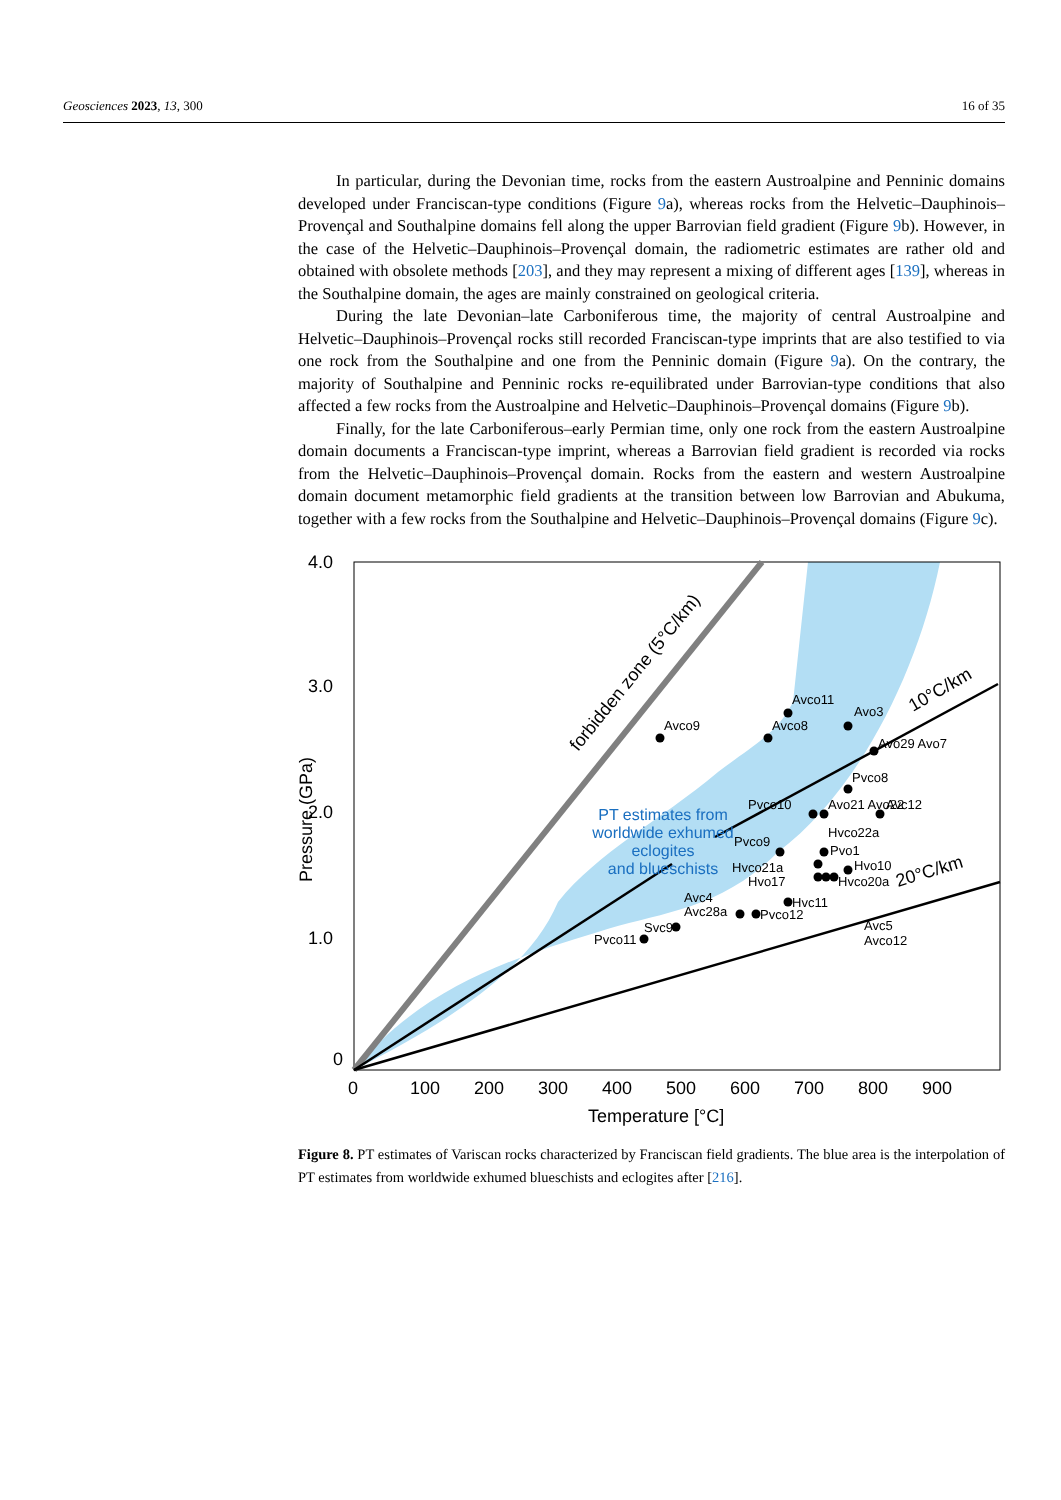Geosciences 2023, 13, 300 16 of 35
In particular, during the Devonian time, rocks from the eastern Austroalpine and Penninic domains developed under Franciscan-type conditions (Figure 9a), whereas rocks from the Helvetic–Dauphinois–Provençal and Southalpine domains fell along the upper Barrovian field gradient (Figure 9b). However, in the case of the Helvetic–Dauphinois–Provençal domain, the radiometric estimates are rather old and obtained with obsolete methods [203], and they may represent a mixing of different ages [139], whereas in the Southalpine domain, the ages are mainly constrained on geological criteria.
During the late Devonian–late Carboniferous time, the majority of central Austroalpine and Helvetic–Dauphinois–Provençal rocks still recorded Franciscan-type imprints that are also testified to via one rock from the Southalpine and one from the Penninic domain (Figure 9a). On the contrary, the majority of Southalpine and Penninic rocks re-equilibrated under Barrovian-type conditions that also affected a few rocks from the Austroalpine and Helvetic–Dauphinois–Provençal domains (Figure 9b).
Finally, for the late Carboniferous–early Permian time, only one rock from the eastern Austroalpine domain documents a Franciscan-type imprint, whereas a Barrovian field gradient is recorded via rocks from the Helvetic–Dauphinois–Provençal domain. Rocks from the eastern and western Austroalpine domain document metamorphic field gradients at the transition between low Barrovian and Abukuma, together with a few rocks from the Southalpine and Helvetic–Dauphinois–Provençal domains (Figure 9c).
4.0
3.0
2.0
1.0
0
0
100
200
300
400
500
600
700
800
900
Temperature [°C]
Pressure (GPa)
forbidden zone (5°C/km)
10°C/km
20°C/km
PT estimates from
worldwide exhumed
eclogites
and blueschists
Avco9
Avco11
Avco8
Avo3
Avo29 Avo7
Pvco8
Pvco10
Avo21 Avo22
Avc12
Pvco9
Hvco22a
Pvo1
Hvco21a
Hvo17
Hvo10
Hvco20a
Hvc11
Avc4
Avc28a
Pvco12
Svc9
Pvco11
Avc5
Avco12
Figure 8. PT estimates of Variscan rocks characterized by Franciscan field gradients. The blue area is the interpolation of PT estimates from worldwide exhumed blueschists and eclogites after [216].